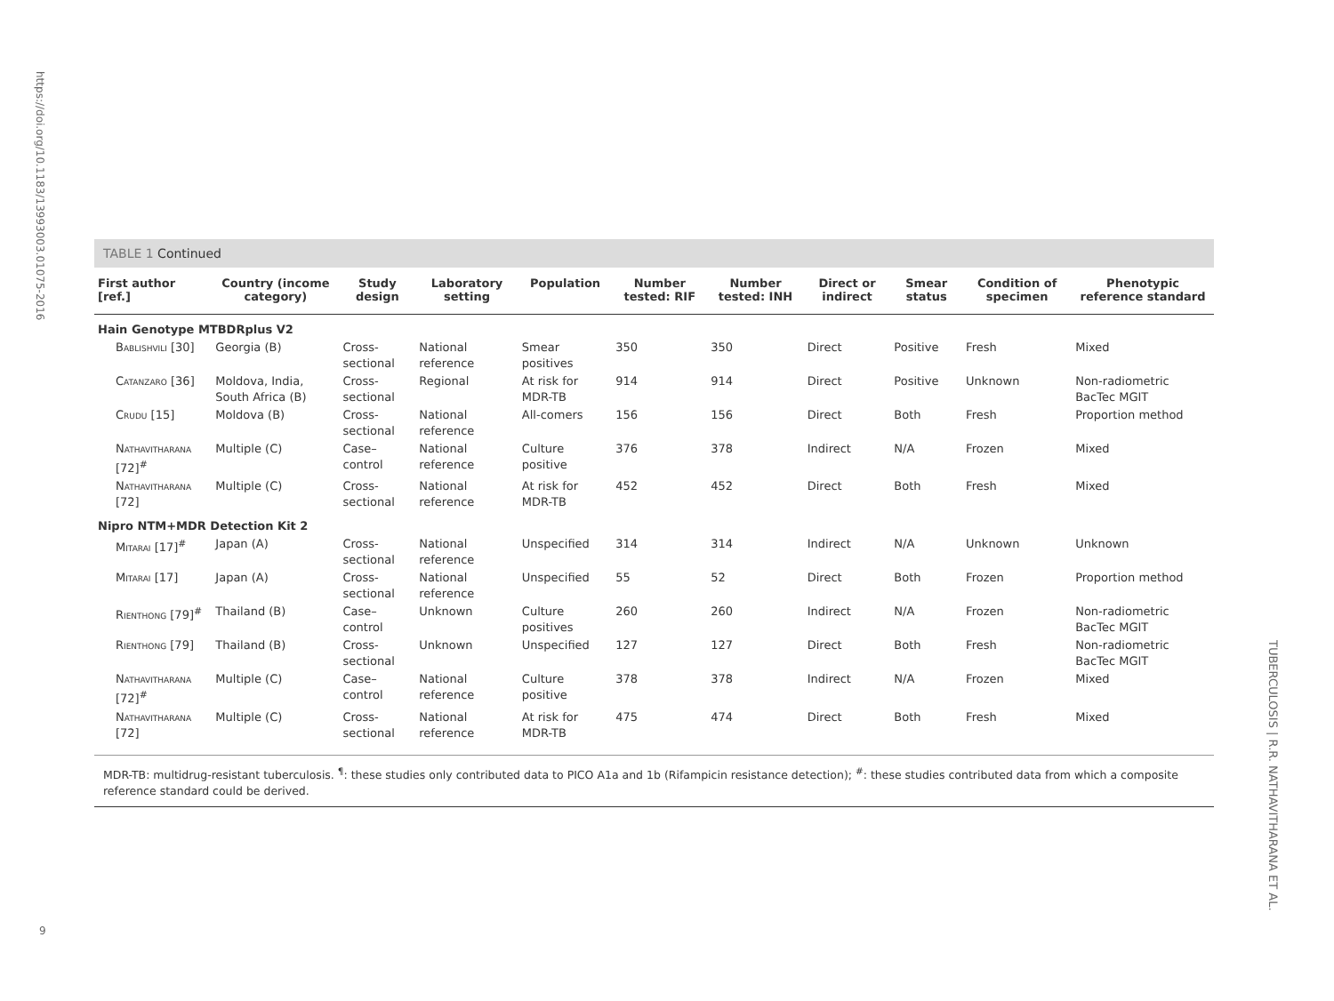https://doi.org/10.1183/13993003.01075-2016
9
TUBERCULOSIS | R.R. NATHAVITHARANA ET AL.
TABLE 1 Continued
| First author [ref.] | Country (income category) | Study design | Laboratory setting | Population | Number tested: RIF | Number tested: INH | Direct or indirect | Smear status | Condition of specimen | Phenotypic reference standard |
| --- | --- | --- | --- | --- | --- | --- | --- | --- | --- | --- |
| Hain Genotype MTBDRplus V2 | | | | | | | | | | |
| Bablishvili [30] | Georgia (B) | Cross-sectional | National reference | Smear positives | 350 | 350 | Direct | Positive | Fresh | Mixed |
| Catanzaro [36] | Moldova, India, South Africa (B) | Cross-sectional | Regional | At risk for MDR-TB | 914 | 914 | Direct | Positive | Unknown | Non-radiometric BacTec MGIT |
| Crudu [15] | Moldova (B) | Cross-sectional | National reference | All-comers | 156 | 156 | Direct | Both | Fresh | Proportion method |
| Nathavitharana [72]<sup>#</sup> | Multiple (C) | Case–control | National reference | Culture positive | 376 | 378 | Indirect | N/A | Frozen | Mixed |
| Nathavitharana [72] | Multiple (C) | Cross-sectional | National reference | At risk for MDR-TB | 452 | 452 | Direct | Both | Fresh | Mixed |
| Nipro NTM+MDR Detection Kit 2 | | | | | | | | | | |
| Mitarai [17]<sup>#</sup> | Japan (A) | Cross-sectional | National reference | Unspecified | 314 | 314 | Indirect | N/A | Unknown | Unknown |
| Mitarai [17] | Japan (A) | Cross-sectional | National reference | Unspecified | 55 | 52 | Direct | Both | Frozen | Proportion method |
| Rienthong [79]<sup>#</sup> | Thailand (B) | Case–control | Unknown | Culture positives | 260 | 260 | Indirect | N/A | Frozen | Non-radiometric BacTec MGIT |
| Rienthong [79] | Thailand (B) | Cross-sectional | Unknown | Unspecified | 127 | 127 | Direct | Both | Fresh | Non-radiometric BacTec MGIT |
| Nathavitharana [72]<sup>#</sup> | Multiple (C) | Case–control | National reference | Culture positive | 378 | 378 | Indirect | N/A | Frozen | Mixed |
| Nathavitharana [72] | Multiple (C) | Cross-sectional | National reference | At risk for MDR-TB | 475 | 474 | Direct | Both | Fresh | Mixed |
MDR-TB: multidrug-resistant tuberculosis. <sup>¶</sup>: these studies only contributed data to PICO A1a and 1b (Rifampicin resistance detection); <sup>#</sup>: these studies contributed data from which a composite reference standard could be derived.